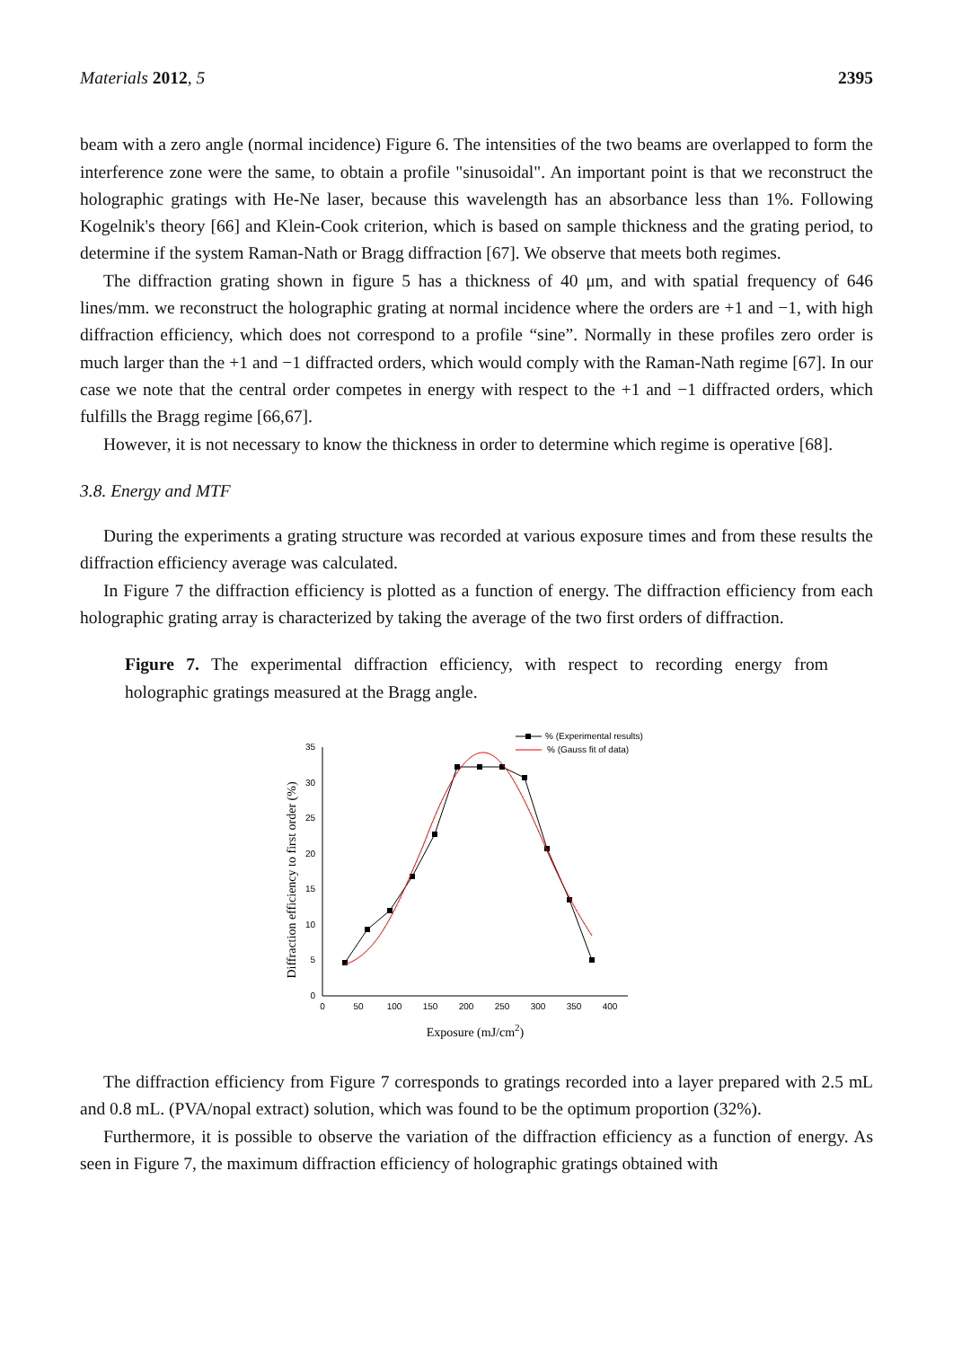Materials 2012, 5 2395
beam with a zero angle (normal incidence) Figure 6. The intensities of the two beams are overlapped to form the interference zone were the same, to obtain a profile "sinusoidal". An important point is that we reconstruct the holographic gratings with He-Ne laser, because this wavelength has an absorbance less than 1%. Following Kogelnik's theory [66] and Klein-Cook criterion, which is based on sample thickness and the grating period, to determine if the system Raman-Nath or Bragg diffraction [67]. We observe that meets both regimes.
The diffraction grating shown in figure 5 has a thickness of 40 μm, and with spatial frequency of 646 lines/mm. we reconstruct the holographic grating at normal incidence where the orders are +1 and −1, with high diffraction efficiency, which does not correspond to a profile “sine”. Normally in these profiles zero order is much larger than the +1 and −1 diffracted orders, which would comply with the Raman-Nath regime [67]. In our case we note that the central order competes in energy with respect to the +1 and −1 diffracted orders, which fulfills the Bragg regime [66,67].
However, it is not necessary to know the thickness in order to determine which regime is operative [68].
3.8. Energy and MTF
During the experiments a grating structure was recorded at various exposure times and from these results the diffraction efficiency average was calculated.
In Figure 7 the diffraction efficiency is plotted as a function of energy. The diffraction efficiency from each holographic grating array is characterized by taking the average of the two first orders of diffraction.
Figure 7. The experimental diffraction efficiency, with respect to recording energy from holographic gratings measured at the Bragg angle.
0
5
10
15
20
25
30
35
0
50
100
150
200
250
300
350
400
Exposure (mJ/cm2)
Diffraction efficiency to first order (%)
% (Experimental results)
% (Gauss fit of data)
The diffraction efficiency from Figure 7 corresponds to gratings recorded into a layer prepared with 2.5 mL and 0.8 mL. (PVA/nopal extract) solution, which was found to be the optimum proportion (32%).
Furthermore, it is possible to observe the variation of the diffraction efficiency as a function of energy. As seen in Figure 7, the maximum diffraction efficiency of holographic gratings obtained with